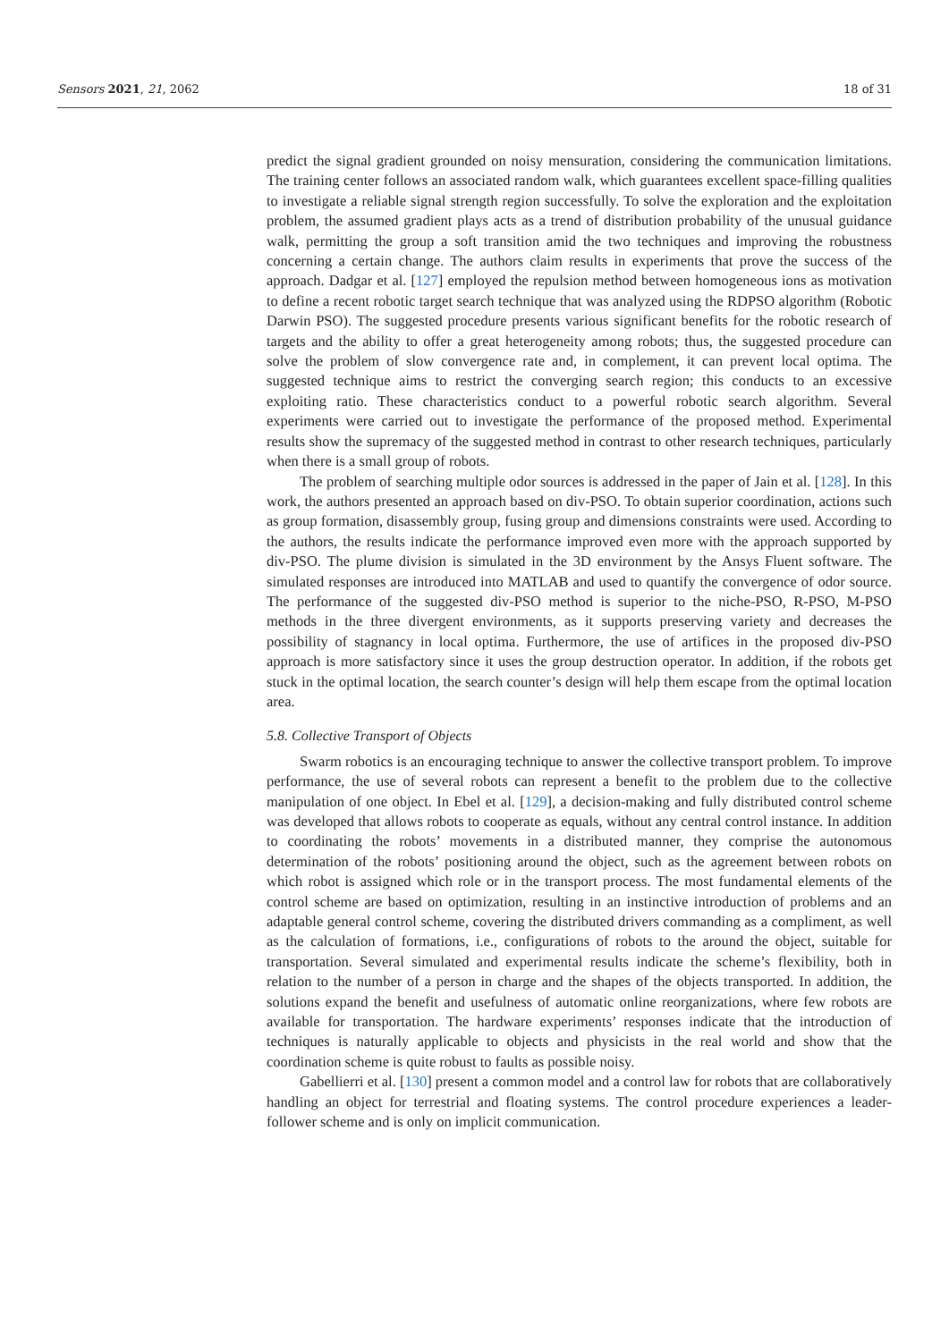Sensors 2021, 21, 2062 18 of 31
predict the signal gradient grounded on noisy mensuration, considering the communication limitations. The training center follows an associated random walk, which guarantees excellent space-filling qualities to investigate a reliable signal strength region successfully. To solve the exploration and the exploitation problem, the assumed gradient plays acts as a trend of distribution probability of the unusual guidance walk, permitting the group a soft transition amid the two techniques and improving the robustness concerning a certain change. The authors claim results in experiments that prove the success of the approach. Dadgar et al. [127] employed the repulsion method between homogeneous ions as motivation to define a recent robotic target search technique that was analyzed using the RDPSO algorithm (Robotic Darwin PSO). The suggested procedure presents various significant benefits for the robotic research of targets and the ability to offer a great heterogeneity among robots; thus, the suggested procedure can solve the problem of slow convergence rate and, in complement, it can prevent local optima. The suggested technique aims to restrict the converging search region; this conducts to an excessive exploiting ratio. These characteristics conduct to a powerful robotic search algorithm. Several experiments were carried out to investigate the performance of the proposed method. Experimental results show the supremacy of the suggested method in contrast to other research techniques, particularly when there is a small group of robots.
The problem of searching multiple odor sources is addressed in the paper of Jain et al. [128]. In this work, the authors presented an approach based on div-PSO. To obtain superior coordination, actions such as group formation, disassembly group, fusing group and dimensions constraints were used. According to the authors, the results indicate the performance improved even more with the approach supported by div-PSO. The plume division is simulated in the 3D environment by the Ansys Fluent software. The simulated responses are introduced into MATLAB and used to quantify the convergence of odor source. The performance of the suggested div-PSO method is superior to the niche-PSO, R-PSO, M-PSO methods in the three divergent environments, as it supports preserving variety and decreases the possibility of stagnancy in local optima. Furthermore, the use of artifices in the proposed div-PSO approach is more satisfactory since it uses the group destruction operator. In addition, if the robots get stuck in the optimal location, the search counter’s design will help them escape from the optimal location area.
5.8. Collective Transport of Objects
Swarm robotics is an encouraging technique to answer the collective transport problem. To improve performance, the use of several robots can represent a benefit to the problem due to the collective manipulation of one object. In Ebel et al. [129], a decision-making and fully distributed control scheme was developed that allows robots to cooperate as equals, without any central control instance. In addition to coordinating the robots’ movements in a distributed manner, they comprise the autonomous determination of the robots’ positioning around the object, such as the agreement between robots on which robot is assigned which role or in the transport process. The most fundamental elements of the control scheme are based on optimization, resulting in an instinctive introduction of problems and an adaptable general control scheme, covering the distributed drivers commanding as a compliment, as well as the calculation of formations, i.e., configurations of robots to the around the object, suitable for transportation. Several simulated and experimental results indicate the scheme’s flexibility, both in relation to the number of a person in charge and the shapes of the objects transported. In addition, the solutions expand the benefit and usefulness of automatic online reorganizations, where few robots are available for transportation. The hardware experiments’ responses indicate that the introduction of techniques is naturally applicable to objects and physicists in the real world and show that the coordination scheme is quite robust to faults as possible noisy.
Gabellierri et al. [130] present a common model and a control law for robots that are collaboratively handling an object for terrestrial and floating systems. The control procedure experiences a leader-follower scheme and is only on implicit communication.